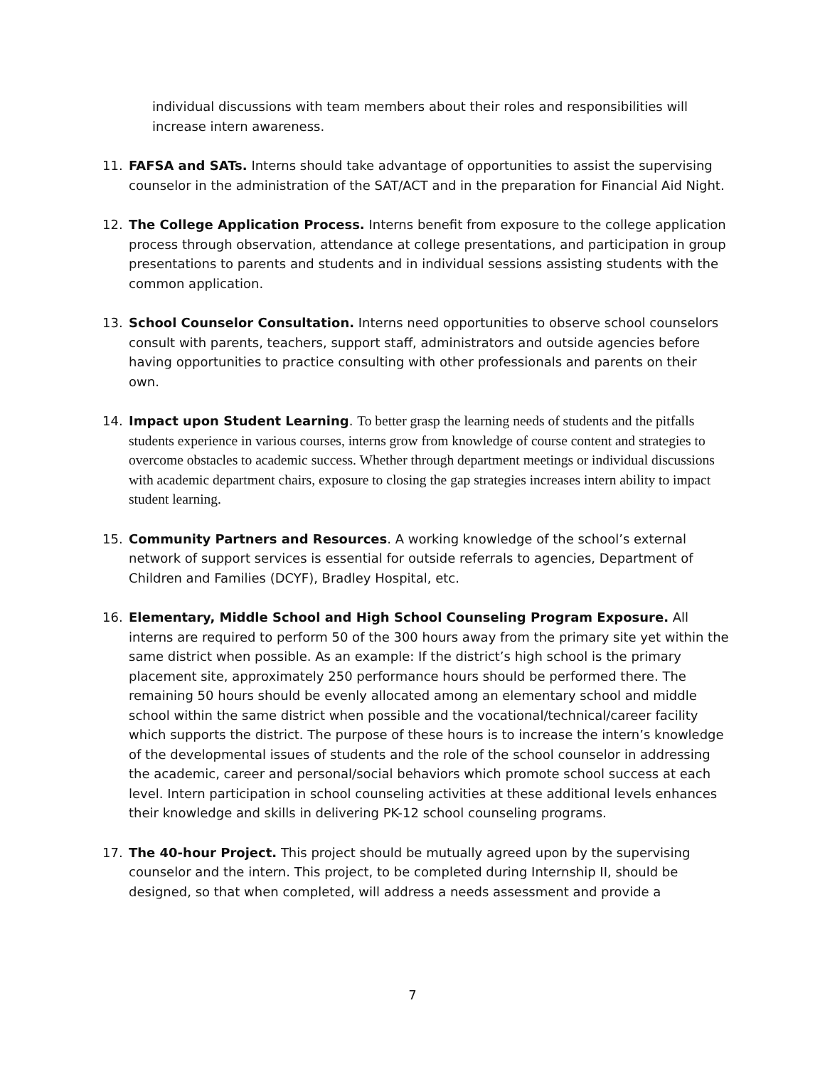individual discussions with team members about their roles and responsibilities will increase intern awareness.
11. FAFSA and SATs. Interns should take advantage of opportunities to assist the supervising counselor in the administration of the SAT/ACT and in the preparation for Financial Aid Night.
12. The College Application Process. Interns benefit from exposure to the college application process through observation, attendance at college presentations, and participation in group presentations to parents and students and in individual sessions assisting students with the common application.
13. School Counselor Consultation. Interns need opportunities to observe school counselors consult with parents, teachers, support staff, administrators and outside agencies before having opportunities to practice consulting with other professionals and parents on their own.
14. Impact upon Student Learning. To better grasp the learning needs of students and the pitfalls students experience in various courses, interns grow from knowledge of course content and strategies to overcome obstacles to academic success. Whether through department meetings or individual discussions with academic department chairs, exposure to closing the gap strategies increases intern ability to impact student learning.
15. Community Partners and Resources. A working knowledge of the school’s external network of support services is essential for outside referrals to agencies, Department of Children and Families (DCYF), Bradley Hospital, etc.
16. Elementary, Middle School and High School Counseling Program Exposure. All interns are required to perform 50 of the 300 hours away from the primary site yet within the same district when possible. As an example: If the district’s high school is the primary placement site, approximately 250 performance hours should be performed there. The remaining 50 hours should be evenly allocated among an elementary school and middle school within the same district when possible and the vocational/technical/career facility which supports the district. The purpose of these hours is to increase the intern’s knowledge of the developmental issues of students and the role of the school counselor in addressing the academic, career and personal/social behaviors which promote school success at each level. Intern participation in school counseling activities at these additional levels enhances their knowledge and skills in delivering PK-12 school counseling programs.
17. The 40-hour Project. This project should be mutually agreed upon by the supervising counselor and the intern. This project, to be completed during Internship II, should be designed, so that when completed, will address a needs assessment and provide a
7